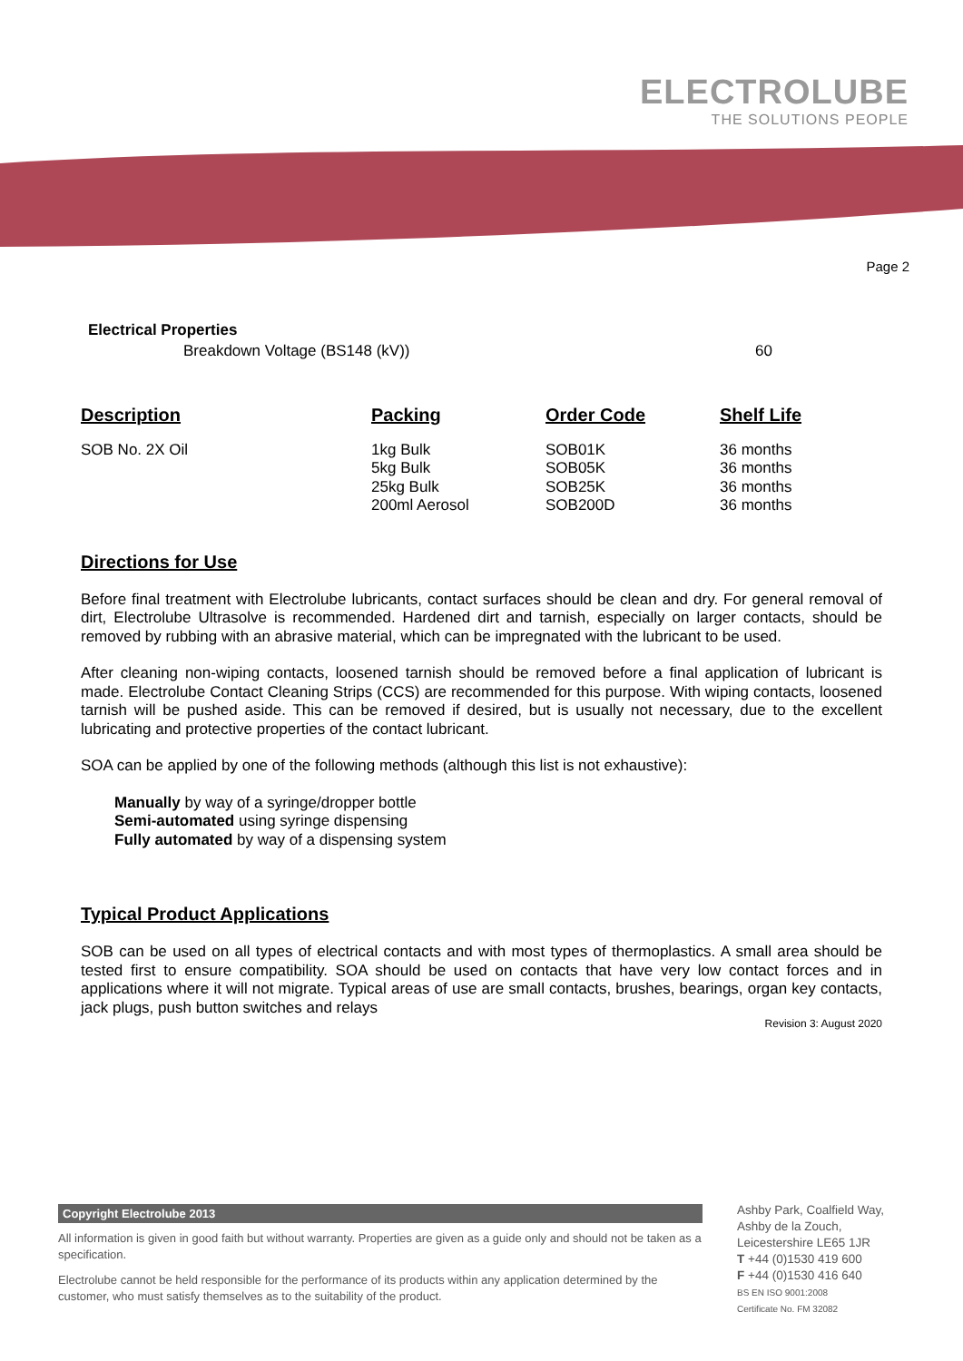ELECTROLUBE
THE SOLUTIONS PEOPLE
Page 2
Electrical Properties
Breakdown Voltage (BS148 (kV)) 60
| Description | Packing | Order Code | Shelf Life |
| --- | --- | --- | --- |
| SOB No. 2X Oil | 1kg Bulk 5kg Bulk 25kg Bulk 200ml Aerosol | SOB01K SOB05K SOB25K SOB200D | 36 months 36 months 36 months 36 months |
Directions for Use
Before final treatment with Electrolube lubricants, contact surfaces should be clean and dry. For general removal of dirt, Electrolube Ultrasolve is recommended. Hardened dirt and tarnish, especially on larger contacts, should be removed by rubbing with an abrasive material, which can be impregnated with the lubricant to be used.
After cleaning non-wiping contacts, loosened tarnish should be removed before a final application of lubricant is made. Electrolube Contact Cleaning Strips (CCS) are recommended for this purpose. With wiping contacts, loosened tarnish will be pushed aside. This can be removed if desired, but is usually not necessary, due to the excellent lubricating and protective properties of the contact lubricant.
SOA can be applied by one of the following methods (although this list is not exhaustive):
Manually by way of a syringe/dropper bottle
Semi-automated using syringe dispensing
Fully automated by way of a dispensing system
Typical Product Applications
SOB can be used on all types of electrical contacts and with most types of thermoplastics. A small area should be tested first to ensure compatibility. SOA should be used on contacts that have very low contact forces and in applications where it will not migrate. Typical areas of use are small contacts, brushes, bearings, organ key contacts, jack plugs, push button switches and relays
Revision 3: August 2020
Copyright Electrolube 2013
All information is given in good faith but without warranty. Properties are given as a guide only and should not be taken as a specification.
Electrolube cannot be held responsible for the performance of its products within any application determined by the customer, who must satisfy themselves as to the suitability of the product.
Ashby Park, Coalfield Way,
Ashby de la Zouch,
Leicestershire LE65 1JR
T +44 (0)1530 419 600
F +44 (0)1530 416 640
BS EN ISO 9001:2008
Certificate No. FM 32082